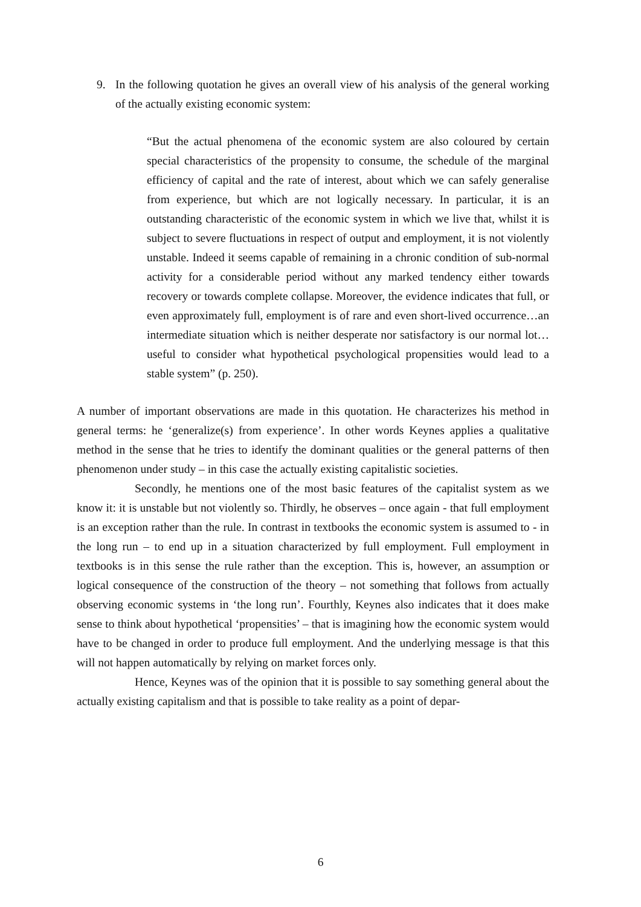9. In the following quotation he gives an overall view of his analysis of the general working of the actually existing economic system:
“But the actual phenomena of the economic system are also coloured by certain special characteristics of the propensity to consume, the schedule of the marginal efficiency of capital and the rate of interest, about which we can safely generalise from experience, but which are not logically necessary. In particular, it is an outstanding characteristic of the economic system in which we live that, whilst it is subject to severe fluctuations in respect of output and employment, it is not violently unstable. Indeed it seems capable of remaining in a chronic condition of sub-normal activity for a considerable period without any marked tendency either towards recovery or towards complete collapse. Moreover, the evidence indicates that full, or even approximately full, employment is of rare and even short-lived occurrence…an intermediate situation which is neither desperate nor satisfactory is our normal lot…useful to consider what hypothetical psychological propensities would lead to a stable system” (p. 250).
A number of important observations are made in this quotation. He characterizes his method in general terms: he ‘generalize(s) from experience’. In other words Keynes applies a qualitative method in the sense that he tries to identify the dominant qualities or the general patterns of then phenomenon under study – in this case the actually existing capitalistic societies.
Secondly, he mentions one of the most basic features of the capitalist system as we know it: it is unstable but not violently so. Thirdly, he observes – once again - that full employment is an exception rather than the rule. In contrast in textbooks the economic system is assumed to - in the long run – to end up in a situation characterized by full employment. Full employment in textbooks is in this sense the rule rather than the exception. This is, however, an assumption or logical consequence of the construction of the theory – not something that follows from actually observing economic systems in ‘the long run’. Fourthly, Keynes also indicates that it does make sense to think about hypothetical ‘propensities’ – that is imagining how the economic system would have to be changed in order to produce full employment. And the underlying message is that this will not happen automatically by relying on market forces only.
Hence, Keynes was of the opinion that it is possible to say something general about the actually existing capitalism and that is possible to take reality as a point of depar-
6